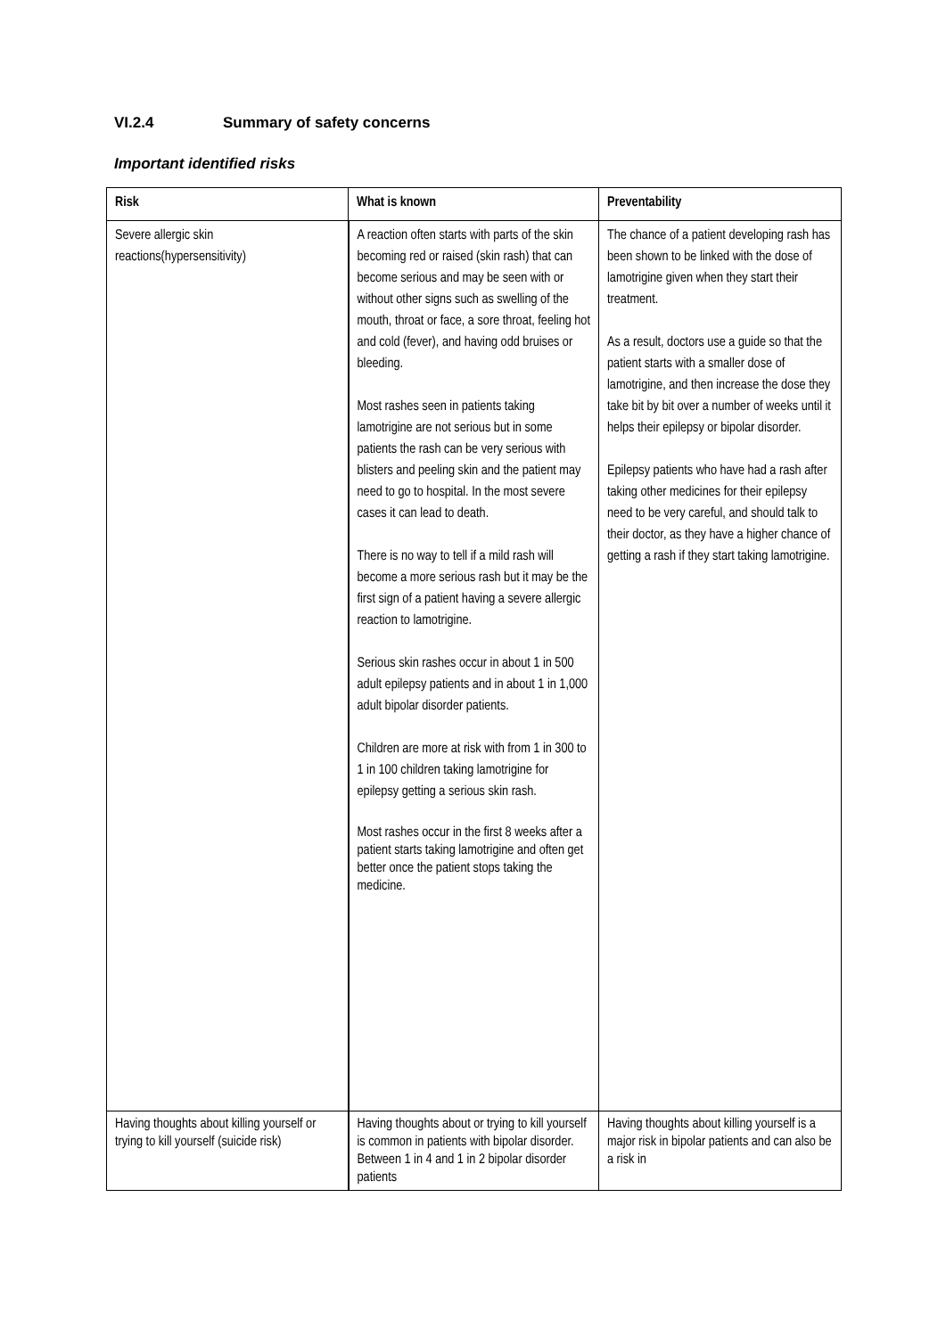VI.2.4 Summary of safety concerns
Important identified risks
| Risk | What is known | Preventability |
| --- | --- | --- |
| Severe allergic skin reactions(hypersensitivity) | A reaction often starts with parts of the skin becoming red or raised (skin rash) that can become serious and may be seen with or without other signs such as swelling of the mouth, throat or face, a sore throat, feeling hot and cold (fever), and having odd bruises or bleeding. Most rashes seen in patients taking lamotrigine are not serious but in some patients the rash can be very serious with blisters and peeling skin and the patient may need to go to hospital. In the most severe cases it can lead to death. There is no way to tell if a mild rash will become a more serious rash but it may be the first sign of a patient having a severe allergic reaction to lamotrigine. Serious skin rashes occur in about 1 in 500 adult epilepsy patients and in about 1 in 1,000 adult bipolar disorder patients. Children are more at risk with from 1 in 300 to 1 in 100 children taking lamotrigine for epilepsy getting a serious skin rash. Most rashes occur in the first 8 weeks after a patient starts taking lamotrigine and often get better once the patient stops taking the medicine. | The chance of a patient developing rash has been shown to be linked with the dose of lamotrigine given when they start their treatment. As a result, doctors use a guide so that the patient starts with a smaller dose of lamotrigine, and then increase the dose they take bit by bit over a number of weeks until it helps their epilepsy or bipolar disorder. Epilepsy patients who have had a rash after taking other medicines for their epilepsy need to be very careful, and should talk to their doctor, as they have a higher chance of getting a rash if they start taking lamotrigine. |
| Having thoughts about killing yourself or trying to kill yourself (suicide risk) | Having thoughts about or trying to kill yourself is common in patients with bipolar disorder. Between 1 in 4 and 1 in 2 bipolar disorder patients | Having thoughts about killing yourself is a major risk in bipolar patients and can also be a risk in |